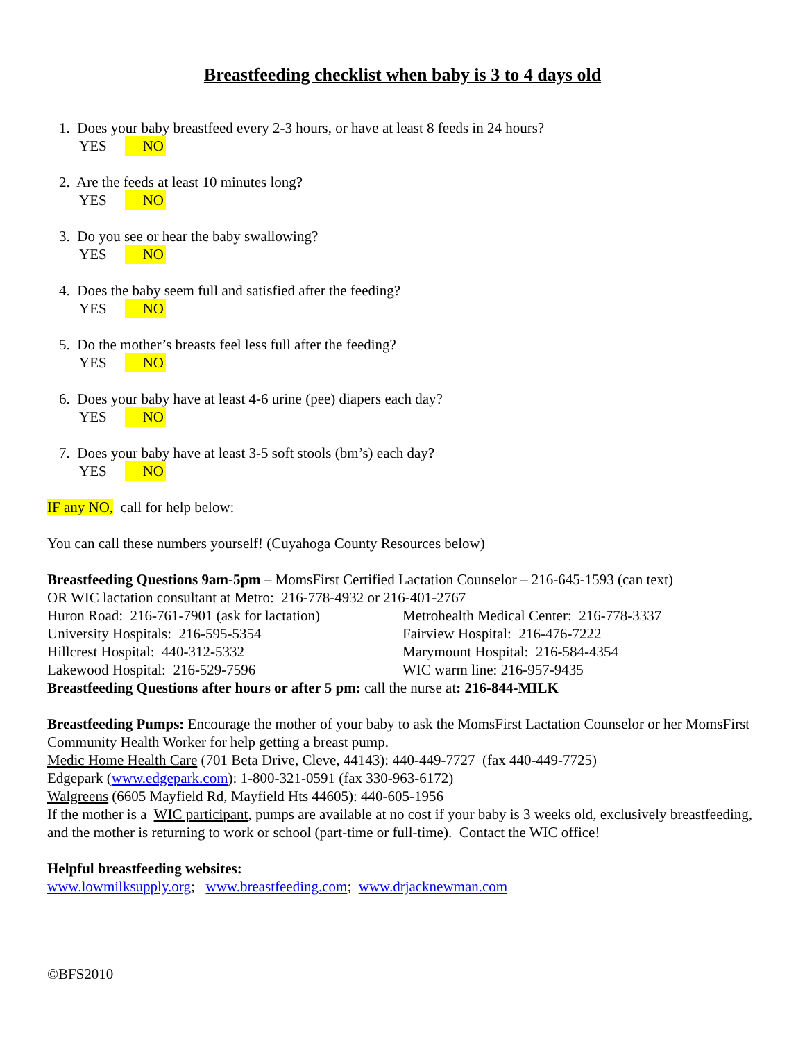Breastfeeding checklist when baby is 3 to 4 days old
1. Does your baby breastfeed every 2-3 hours, or have at least 8 feeds in 24 hours?
YES NO
2. Are the feeds at least 10 minutes long?
YES NO
3. Do you see or hear the baby swallowing?
YES NO
4. Does the baby seem full and satisfied after the feeding?
YES NO
5. Do the mother’s breasts feel less full after the feeding?
YES NO
6. Does your baby have at least 4-6 urine (pee) diapers each day?
YES NO
7. Does your baby have at least 3-5 soft stools (bm’s) each day?
YES NO
IF any NO, call for help below:
You can call these numbers yourself! (Cuyahoga County Resources below)
Breastfeeding Questions 9am-5pm – MomsFirst Certified Lactation Counselor – 216-645-1593 (can text)
OR WIC lactation consultant at Metro: 216-778-4932 or 216-401-2767
Huron Road: 216-761-7901 (ask for lactation)
University Hospitals: 216-595-5354
Hillcrest Hospital: 440-312-5332
Lakewood Hospital: 216-529-7596
Metrohealth Medical Center: 216-778-3337
Fairview Hospital: 216-476-7222
Marymount Hospital: 216-584-4354
WIC warm line: 216-957-9435
Breastfeeding Questions after hours or after 5 pm: call the nurse at: 216-844-MILK
Breastfeeding Pumps: Encourage the mother of your baby to ask the MomsFirst Lactation Counselor or her MomsFirst Community Health Worker for help getting a breast pump.
Medic Home Health Care (701 Beta Drive, Cleve, 44143): 440-449-7727 (fax 440-449-7725)
Edgepark (www.edgepark.com): 1-800-321-0591 (fax 330-963-6172)
Walgreens (6605 Mayfield Rd, Mayfield Hts 44605): 440-605-1956
If the mother is a WIC participant, pumps are available at no cost if your baby is 3 weeks old, exclusively breastfeeding, and the mother is returning to work or school (part-time or full-time). Contact the WIC office!
Helpful breastfeeding websites:
www.lowmilksupply.org; www.breastfeeding.com; www.drjacknewman.com
©BFS2010